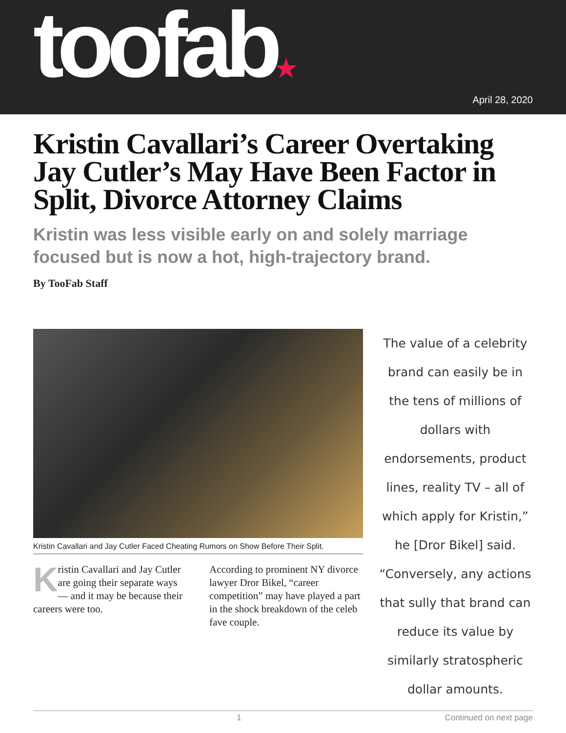toofab★
April 28, 2020
Kristin Cavallari’s Career Overtaking Jay Cutler’s May Have Been Factor in Split, Divorce Attorney Claims
Kristin was less visible early on and solely marriage focused but is now a hot, high-trajectory brand.
By TooFab Staff
Kristin Cavallari and Jay Cutler Faced Cheating Rumors on Show Before Their Split.
Kristin Cavallari and Jay Cutler are going their separate ways — and it may be because their careers were too.
According to prominent NY divorce lawyer Dror Bikel, “career competition” may have played a part in the shock breakdown of the celeb fave couple.
The value of a celebrity brand can easily be in the tens of millions of dollars with endorsements, product lines, reality TV – all of which apply for Kristin,” he [Dror Bikel] said. “Conversely, any actions that sully that brand can reduce its value by similarly stratospheric dollar amounts.
1 Continued on next page